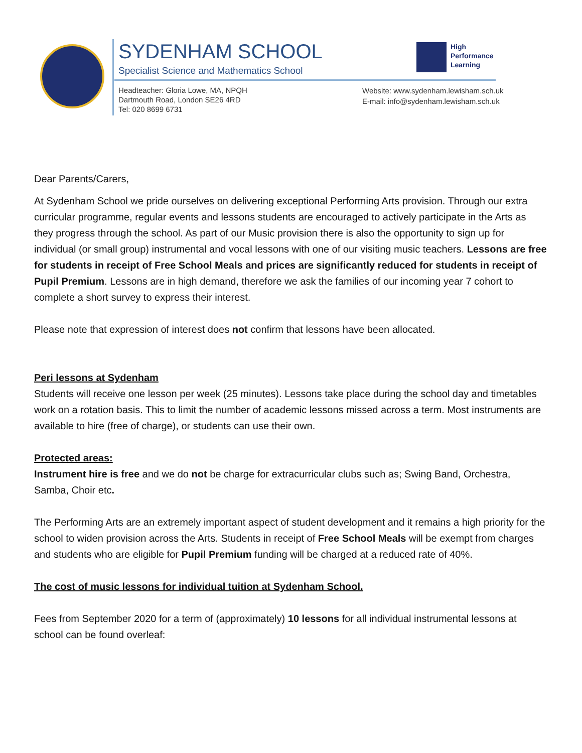SYDENHAM SCHOOL
Specialist Science and Mathematics School
Headteacher: Gloria Lowe, MA, NPQH
Dartmouth Road, London SE26 4RD
Tel: 020 8699 6731
High
Performance
Learning
Website: www.sydenham.lewisham.sch.uk
E-mail: info@sydenham.lewisham.sch.uk
Dear Parents/Carers,
At Sydenham School we pride ourselves on delivering exceptional Performing Arts provision. Through our extra curricular programme, regular events and lessons students are encouraged to actively participate in the Arts as they progress through the school. As part of our Music provision there is also the opportunity to sign up for individual (or small group) instrumental and vocal lessons with one of our visiting music teachers. Lessons are free for students in receipt of Free School Meals and prices are significantly reduced for students in receipt of Pupil Premium. Lessons are in high demand, therefore we ask the families of our incoming year 7 cohort to complete a short survey to express their interest.
Please note that expression of interest does not confirm that lessons have been allocated.
Peri lessons at Sydenham
Students will receive one lesson per week (25 minutes). Lessons take place during the school day and timetables work on a rotation basis. This to limit the number of academic lessons missed across a term. Most instruments are available to hire (free of charge), or students can use their own.
Protected areas:
Instrument hire is free and we do not be charge for extracurricular clubs such as; Swing Band, Orchestra, Samba, Choir etc.
The Performing Arts are an extremely important aspect of student development and it remains a high priority for the school to widen provision across the Arts. Students in receipt of Free School Meals will be exempt from charges and students who are eligible for Pupil Premium funding will be charged at a reduced rate of 40%.
The cost of music lessons for individual tuition at Sydenham School.
Fees from September 2020 for a term of (approximately) 10 lessons for all individual instrumental lessons at school can be found overleaf: